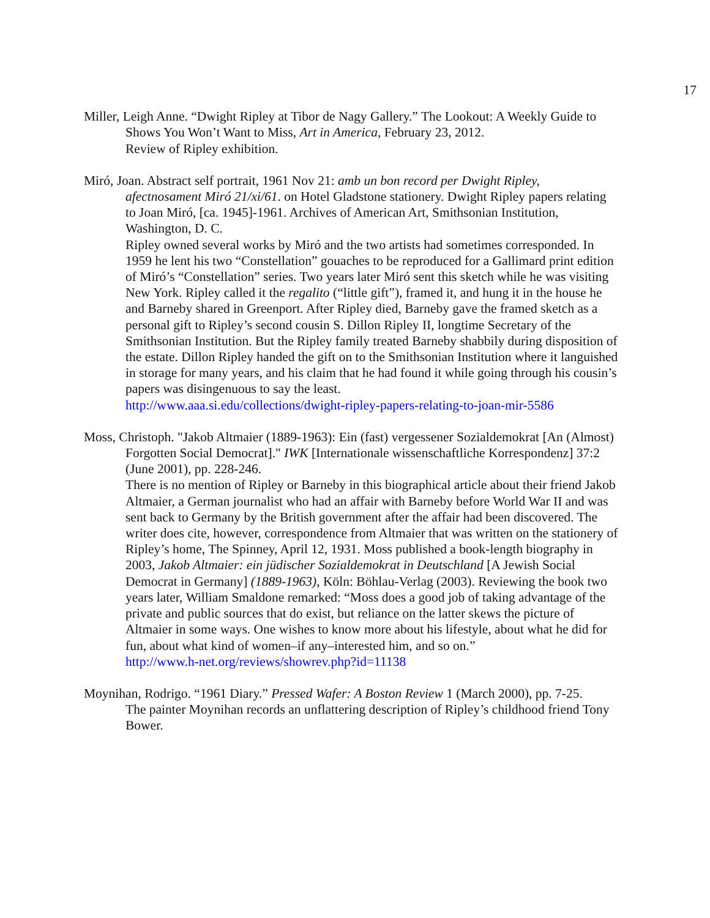17
Miller, Leigh Anne. “Dwight Ripley at Tibor de Nagy Gallery.” The Lookout: A Weekly Guide to Shows You Won’t Want to Miss, Art in America, February 23, 2012.
Review of Ripley exhibition.
Miró, Joan. Abstract self portrait, 1961 Nov 21: amb un bon record per Dwight Ripley, afectnosament Miró 21/xi/61. on Hotel Gladstone stationery. Dwight Ripley papers relating to Joan Miró, [ca. 1945]-1961. Archives of American Art, Smithsonian Institution, Washington, D. C.
Ripley owned several works by Miró and the two artists had sometimes corresponded. In 1959 he lent his two “Constellation” gouaches to be reproduced for a Gallimard print edition of Miró’s “Constellation” series. Two years later Miró sent this sketch while he was visiting New York. Ripley called it the regalito (“little gift”), framed it, and hung it in the house he and Barneby shared in Greenport. After Ripley died, Barneby gave the framed sketch as a personal gift to Ripley’s second cousin S. Dillon Ripley II, longtime Secretary of the Smithsonian Institution. But the Ripley family treated Barneby shabbily during disposition of the estate. Dillon Ripley handed the gift on to the Smithsonian Institution where it languished in storage for many years, and his claim that he had found it while going through his cousin’s papers was disingenuous to say the least.
http://www.aaa.si.edu/collections/dwight-ripley-papers-relating-to-joan-mir-5586
Moss, Christoph. "Jakob Altmaier (1889-1963): Ein (fast) vergessener Sozialdemokrat [An (Almost) Forgotten Social Democrat]." IWK [Internationale wissenschaftliche Korrespondenz] 37:2 (June 2001), pp. 228-246.
There is no mention of Ripley or Barneby in this biographical article about their friend Jakob Altmaier, a German journalist who had an affair with Barneby before World War II and was sent back to Germany by the British government after the affair had been discovered. The writer does cite, however, correspondence from Altmaier that was written on the stationery of Ripley’s home, The Spinney, April 12, 1931. Moss published a book-length biography in 2003, Jakob Altmaier: ein jüdischer Sozialdemokrat in Deutschland [A Jewish Social Democrat in Germany] (1889-1963), Köln: Böhlau-Verlag (2003). Reviewing the book two years later, William Smaldone remarked: “Moss does a good job of taking advantage of the private and public sources that do exist, but reliance on the latter skews the picture of Altmaier in some ways. One wishes to know more about his lifestyle, about what he did for fun, about what kind of women–if any–interested him, and so on.”
http://www.h-net.org/reviews/showrev.php?id=11138
Moynihan, Rodrigo. “1961 Diary.” Pressed Wafer: A Boston Review 1 (March 2000), pp. 7-25.
The painter Moynihan records an unflattering description of Ripley’s childhood friend Tony Bower.